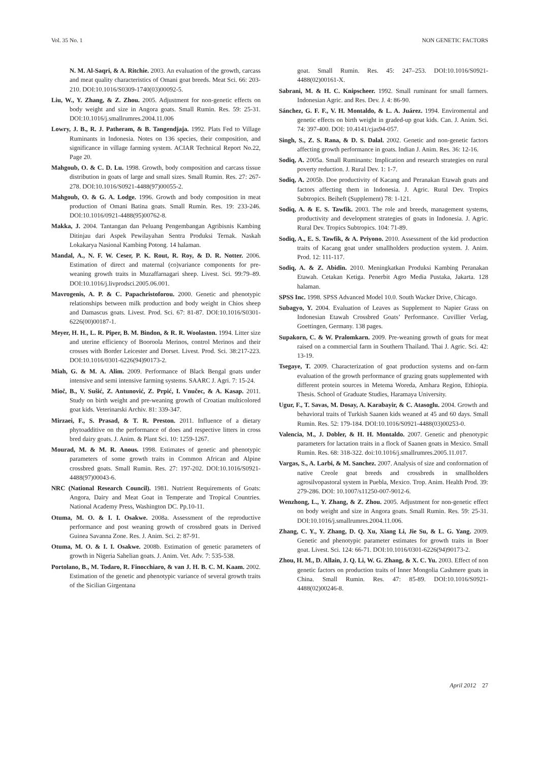Vol. 35 No. 1 NON GENETIC FACTORS
N. M. Al-Saqri, & A. Ritchie. 2003. An evaluation of the growth, carcass and meat quality characteristics of Omani goat breeds. Meat Sci. 66: 203-210. DOI:10.1016/S0309-1740(03)00092-5.
Liu, W., Y. Zhang, & Z. Zhou. 2005. Adjustment for non-genetic effects on body weight and size in Angora goats. Small Rumin. Res. 59: 25-31. DOI:10.1016/j.smallrumres.2004.11.006
Lowry, J. B., R. J. Patheram, & B. Tangendjaja. 1992. Plats Fed to Village Ruminants in Indonesia. Notes on 136 species, their composition, and significance in village farming system. ACIAR Technical Report No.22, Page 20.
Mahgoub, O. & C. D. Lu. 1998. Growth, body composition and carcass tissue distribution in goats of large and small sizes. Small Rumin. Res. 27: 267-278. DOI:10.1016/S0921-4488(97)00055-2.
Mahgoub, O. & G. A. Lodge. 1996. Growth and body composition in meat production of Omani Batina goats. Small Rumin. Res. 19: 233-246. DOI:10.1016/0921-4488(95)00762-8.
Makka, J. 2004. Tantangan dan Peluang Pengembangan Agribisnis Kambing Ditinjau dari Aspek Pewilayahan Sentra Produksi Ternak. Naskah Lokakarya Nasional Kambing Potong. 14 halaman.
Mandal, A., N. F. W. Ceser, P. K. Rout, R. Roy, & D. R. Notter. 2006. Estimation of direct and maternal (co)variance components for pre-weaning growth traits in Muzaffarnagari sheep. Livest. Sci. 99:79–89. DOI:10.1016/j.livprodsci.2005.06.001.
Mavrogenis, A. P. & C. Papachristoforou. 2000. Genetic and phenotypic relationships between milk production and body weight in Chios sheep and Damascus goats. Livest. Prod. Sci. 67: 81-87. DOI:10.1016/S0301-6226(00)00187-1.
Meyer, H. H., L. R. Piper, B. M. Bindon, & R. R. Woolaston. 1994. Litter size and uterine efficiency of Booroola Merinos, control Merinos and their crosses with Border Leicester and Dorset. Livest. Prod. Sci. 38:217-223. DOI:10.1016/0301-6226(94)90173-2.
Miah, G. & M. A. Alim. 2009. Performance of Black Bengal goats under intensive and semi intensive farming systems. SAARC J. Agri. 7: 15-24.
Mioč, B., V. Sušić, Z. Antunović, Z. Prpić, I. Vnučec, & A. Kasap. 2011. Study on birth weight and pre-weaning growth of Croatian multicolored goat kids. Veterinarski Archiv. 81: 339-347.
Mirzaei, F., S. Prasad, & T. R. Preston. 2011. Influence of a dietary phytoadditive on the performance of does and respective litters in cross bred dairy goats. J. Anim. & Plant Sci. 10: 1259-1267.
Mourad, M. & M. R. Anous. 1998. Estimates of genetic and phenotypic parameters of some growth traits in Common African and Alpine crossbred goats. Small Rumin. Res. 27: 197-202. DOI:10.1016/S0921-4488(97)00043-6.
NRC (National Research Council). 1981. Nutrient Requirements of Goats: Angora, Dairy and Meat Goat in Temperate and Tropical Countries. National Academy Press, Washington DC. Pp.10-11.
Otuma, M. O. & I. I. Osakwe. 2008a. Assessment of the reproductive performance and post weaning growth of crossbred goats in Derived Guinea Savanna Zone. Res. J. Anim. Sci. 2: 87-91.
Otuma, M. O. & I. I. Osakwe. 2008b. Estimation of genetic parameters of growth in Nigeria Sahelian goats. J. Anim. Vet. Adv. 7: 535-538.
Portolano, B., M. Todaro, R. Finocchiaro, & van J. H. B. C. M. Kaam. 2002. Estimation of the genetic and phenotypic variance of several growth traits of the Sicilian Girgentana
goat. Small Rumin. Res. 45: 247–253. DOI:10.1016/S0921-4488(02)00161-X.
Sabrani, M. & H. C. Knipscheer. 1992. Small ruminant for small farmers. Indonesian Agric. and Res. Dev. J. 4: 86-90.
Sánchez, G. F. F., V. H. Montaldo, & L. A. Juárez. 1994. Enviromental and genetic effects on birth weight in graded-up goat kids. Can. J. Anim. Sci. 74: 397-400. DOI: 10.4141/cjas94-057.
Singh, S., Z. S. Rana, & D. S. Dalal. 2002. Genetic and non-genetic factors affecting growth performance in goats. Indian J. Anim. Res. 36: 12-16.
Sodiq, A. 2005a. Small Ruminants: Implication and research strategies on rural poverty reduction. J. Rural Dev. 1: 1-7.
Sodiq, A. 2005b. Doe productivity of Kacang and Peranakan Etawah goats and factors affecting them in Indonesia. J. Agric. Rural Dev. Tropics Subtropics. Beiheft (Supplement) 78: 1-121.
Sodiq, A. & E. S. Tawfik. 2003. The role and breeds, management systems, productivity and development strategies of goats in Indonesia. J. Agric. Rural Dev. Tropics Subtropics. 104: 71-89.
Sodiq, A., E. S. Tawfik, & A. Priyono. 2010. Assessment of the kid production traits of Kacang goat under smallholders production system. J. Anim. Prod. 12: 111-117.
Sodiq, A. & Z. Abidin. 2010. Meningkatkan Produksi Kambing Peranakan Etawah. Cetakan Ketiga. Penerbit Agro Media Pustaka, Jakarta. 128 halaman.
SPSS Inc. 1998. SPSS Advanced Model 10.0. South Wacker Drive, Chicago.
Subagyo, Y. 2004. Evaluation of Leaves as Supplement to Napier Grass on Indonesian Etawah Crossbred Goats’ Performance. Cuvillier Verlag, Goettingen, Germany. 138 pages.
Supakorn, C. & W. Pralomkarn. 2009. Pre-weaning growth of goats for meat raised on a commercial farm in Southern Thailand. Thai J. Agric. Sci. 42: 13-19.
Tsegaye, T. 2009. Characterization of goat production systems and on-farm evaluation of the growth performance of grazing goats supplemented with different protein sources in Metema Woreda, Amhara Region, Ethiopia. Thesis. School of Graduate Studies, Haramaya University.
Ugur, F., T. Savas, M. Dosay, A. Karabayir, & C. Atasoglu. 2004. Growth and behavioral traits of Turkish Saanen kids weaned at 45 and 60 days. Small Rumin. Res. 52: 179-184. DOI:10.1016/S0921-4488(03)00253-0.
Valencia, M., J. Dobler, & H. H. Montaldo. 2007. Genetic and phenotypic parameters for lactation traits in a flock of Saanen goats in Mexico. Small Rumin. Res. 68: 318-322. doi:10.1016/j.smallrumres.2005.11.017.
Vargas, S., A. Larbi, & M. Sanchez. 2007. Analysis of size and conformation of native Creole goat breeds and crossbreds in smallholders agrosilvopastoral system in Puebla, Mexico. Trop. Anim. Health Prod. 39: 279-286. DOI: 10.1007/s11250-007-9012-6.
Wenzhong, L., Y. Zhang, & Z. Zhou. 2005. Adjustment for non-genetic effect on body weight and size in Angora goats. Small Rumin. Res. 59: 25-31. DOI:10.1016/j.smallrumres.2004.11.006.
Zhang, C. Y., Y. Zhang, D. Q. Xu, Xiang Li, Jie Su, & L. G. Yang. 2009. Genetic and phenotypic parameter estimates for growth traits in Boer goat. Livest. Sci. 124: 66-71. DOI:10.1016/0301-6226(94)90173-2.
Zhou, H. M., D. Allain, J. Q. Li, W. G. Zhang, & X. C. Yu. 2003. Effect of non genetic factors on production traits of Inner Mongolia Cashmere goats in China. Small Rumin. Res. 47: 85-89. DOI:10.1016/S0921-4488(02)00246-8.
April 2012 27